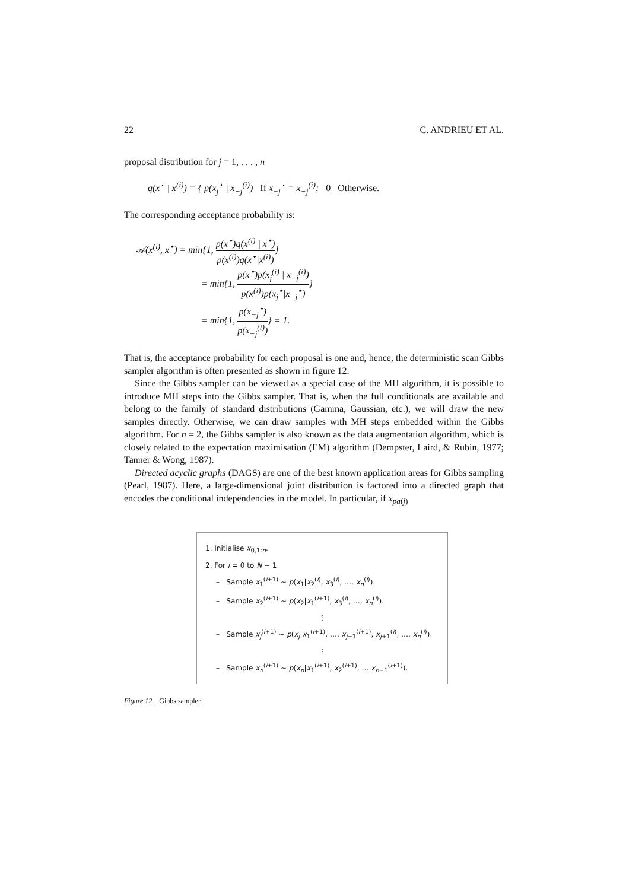22 C. ANDRIEU ET AL.
proposal distribution for j = 1, . . . , n
q(x<sup>⋆</sup> | x<sup>(i)</sup>) = { p(x<sub>j</sub><sup>⋆</sup> | x<sub>−j</sub><sup>(i)</sup>) If x<sub>−j</sub><sup>⋆</sup> = x<sub>−j</sub><sup>(i)</sup>; 0 Otherwise.
The corresponding acceptance probability is:
𝒜(x<sup>(i)</sup>, x<sup>⋆</sup>) = min{1, p(x<sup>⋆</sup>)q(x<sup>(i)</sup> | x<sup>⋆</sup>) p(x<sup>(i)</sup>)q(x<sup>⋆</sup>|x<sup>(i)</sup>)}
= min{1, p(x<sup>⋆</sup>)p(x<sub>j</sub><sup>(i)</sup> | x<sub>−j</sub><sup>(i)</sup>) p(x<sup>(i)</sup>)p(x<sub>j</sub><sup>⋆</sup>|x<sub>−j</sub><sup>⋆</sup>)}
= min{1, p(x<sub>−j</sub><sup>⋆</sup>) p(x<sub>−j</sub><sup>(i)</sup>)} = 1.
That is, the acceptance probability for each proposal is one and, hence, the deterministic scan Gibbs sampler algorithm is often presented as shown in figure 12.
Since the Gibbs sampler can be viewed as a special case of the MH algorithm, it is possible to introduce MH steps into the Gibbs sampler. That is, when the full conditionals are available and belong to the family of standard distributions (Gamma, Gaussian, etc.), we will draw the new samples directly. Otherwise, we can draw samples with MH steps embedded within the Gibbs algorithm. For n = 2, the Gibbs sampler is also known as the data augmentation algorithm, which is closely related to the expectation maximisation (EM) algorithm (Dempster, Laird, & Rubin, 1977; Tanner & Wong, 1987).
Directed acyclic graphs (DAGS) are one of the best known application areas for Gibbs sampling (Pearl, 1987). Here, a large-dimensional joint distribution is factored into a directed graph that encodes the conditional independencies in the model. In particular, if x<sub>pa(j)</sub>
1. Initialise x<sub>0,1:n</sub>.
2. For i = 0 to N − 1
– Sample x<sub>1</sub><sup>(i+1)</sup> ∼ p(x<sub>1</sub>|x<sub>2</sub><sup>(i)</sup>, x<sub>3</sub><sup>(i)</sup>, …, x<sub>n</sub><sup>(i)</sup>).
– Sample x<sub>2</sub><sup>(i+1)</sup> ∼ p(x<sub>2</sub>|x<sub>1</sub><sup>(i+1)</sup>, x<sub>3</sub><sup>(i)</sup>, …, x<sub>n</sub><sup>(i)</sup>).
⋮
– Sample x<sub>j</sub><sup>(i+1)</sup> ∼ p(x<sub>j</sub>|x<sub>1</sub><sup>(i+1)</sup>, …, x<sub>j−1</sub><sup>(i+1)</sup>, x<sub>j+1</sub><sup>(i)</sup>, …, x<sub>n</sub><sup>(i)</sup>).
⋮
– Sample x<sub>n</sub><sup>(i+1)</sup> ∼ p(x<sub>n</sub>|x<sub>1</sub><sup>(i+1)</sup>, x<sub>2</sub><sup>(i+1)</sup>, … x<sub>n−1</sub><sup>(i+1)</sup>).
Figure 12. Gibbs sampler.